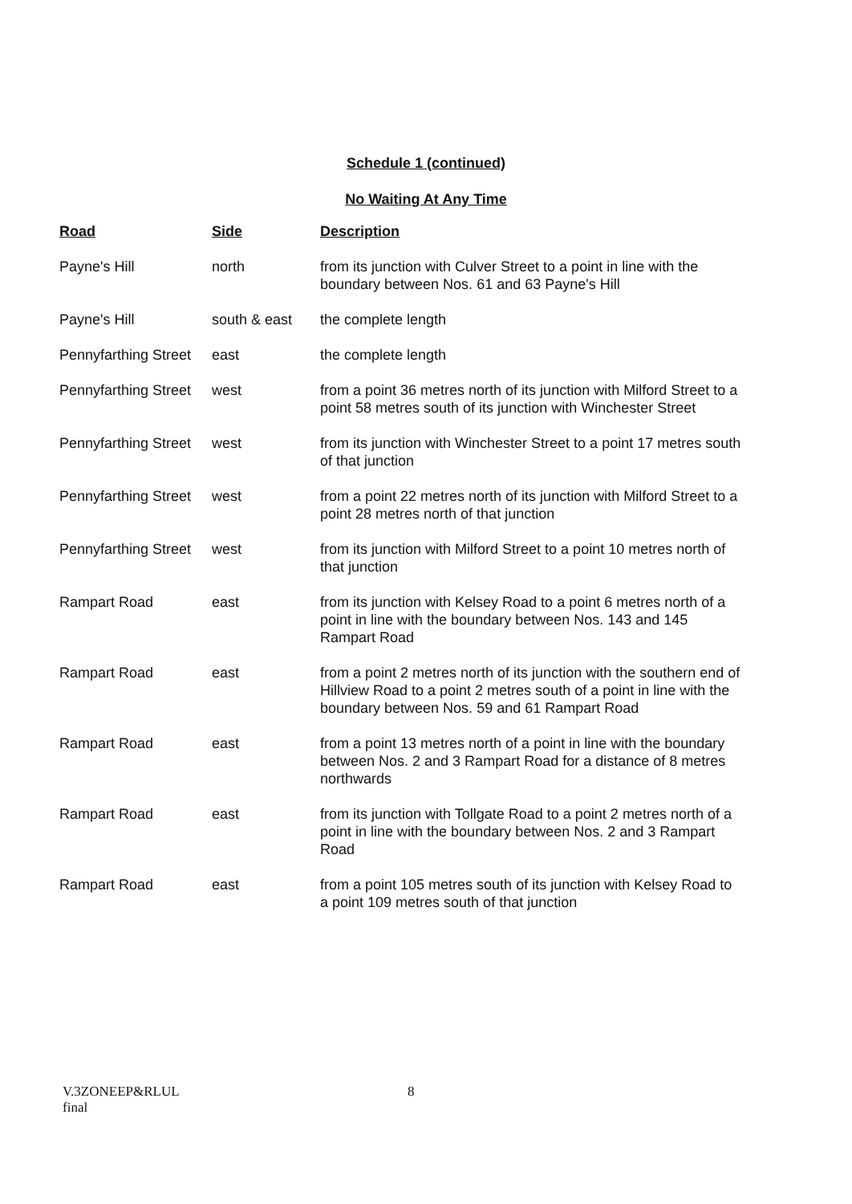Schedule 1 (continued)
No Waiting At Any Time
| Road | Side | Description |
| --- | --- | --- |
| Payne's Hill | north | from its junction with Culver Street to a point in line with the boundary between Nos. 61 and 63 Payne's Hill |
| Payne's Hill | south & east | the complete length |
| Pennyfarthing Street | east | the complete length |
| Pennyfarthing Street | west | from a point 36 metres north of its junction with Milford Street to a point 58 metres south of its junction with Winchester Street |
| Pennyfarthing Street | west | from its junction with Winchester Street to a point 17 metres south of that junction |
| Pennyfarthing Street | west | from a point 22 metres north of its junction with Milford Street to a point 28 metres north of that junction |
| Pennyfarthing Street | west | from its junction with Milford Street to a point 10 metres north of that junction |
| Rampart Road | east | from its junction with Kelsey Road to a point 6 metres north of a point in line with the boundary between Nos. 143 and 145 Rampart Road |
| Rampart Road | east | from a point 2 metres north of its junction with the southern end of Hillview Road to a point 2 metres south of a point in line with the boundary between Nos. 59 and 61 Rampart Road |
| Rampart Road | east | from a point 13 metres north of a point in line with the boundary between Nos. 2 and 3 Rampart Road for a distance of 8 metres northwards |
| Rampart Road | east | from its junction with Tollgate Road to a point 2 metres north of a point in line with the boundary between Nos. 2 and 3 Rampart Road |
| Rampart Road | east | from a point 105 metres south of its junction with Kelsey Road to a point 109 metres south of that junction |
V.3ZONEEP&RLUL
final
8